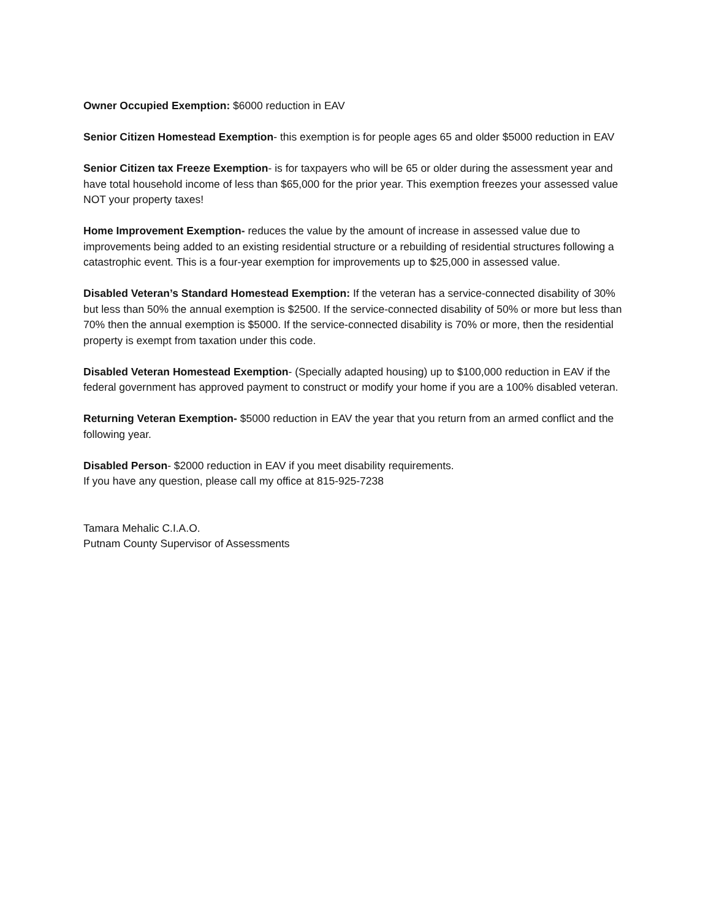Owner Occupied Exemption: $6000 reduction in EAV
Senior Citizen Homestead Exemption- this exemption is for people ages 65 and older $5000 reduction in EAV
Senior Citizen tax Freeze Exemption- is for taxpayers who will be 65 or older during the assessment year and have total household income of less than $65,000 for the prior year. This exemption freezes your assessed value NOT your property taxes!
Home Improvement Exemption- reduces the value by the amount of increase in assessed value due to improvements being added to an existing residential structure or a rebuilding of residential structures following a catastrophic event. This is a four-year exemption for improvements up to $25,000 in assessed value.
Disabled Veteran’s Standard Homestead Exemption: If the veteran has a service-connected disability of 30% but less than 50% the annual exemption is $2500. If the service-connected disability of 50% or more but less than 70% then the annual exemption is $5000. If the service-connected disability is 70% or more, then the residential property is exempt from taxation under this code.
Disabled Veteran Homestead Exemption- (Specially adapted housing) up to $100,000 reduction in EAV if the federal government has approved payment to construct or modify your home if you are a 100% disabled veteran.
Returning Veteran Exemption- $5000 reduction in EAV the year that you return from an armed conflict and the following year.
Disabled Person- $2000 reduction in EAV if you meet disability requirements.
If you have any question, please call my office at 815-925-7238
Tamara Mehalic C.I.A.O.
Putnam County Supervisor of Assessments